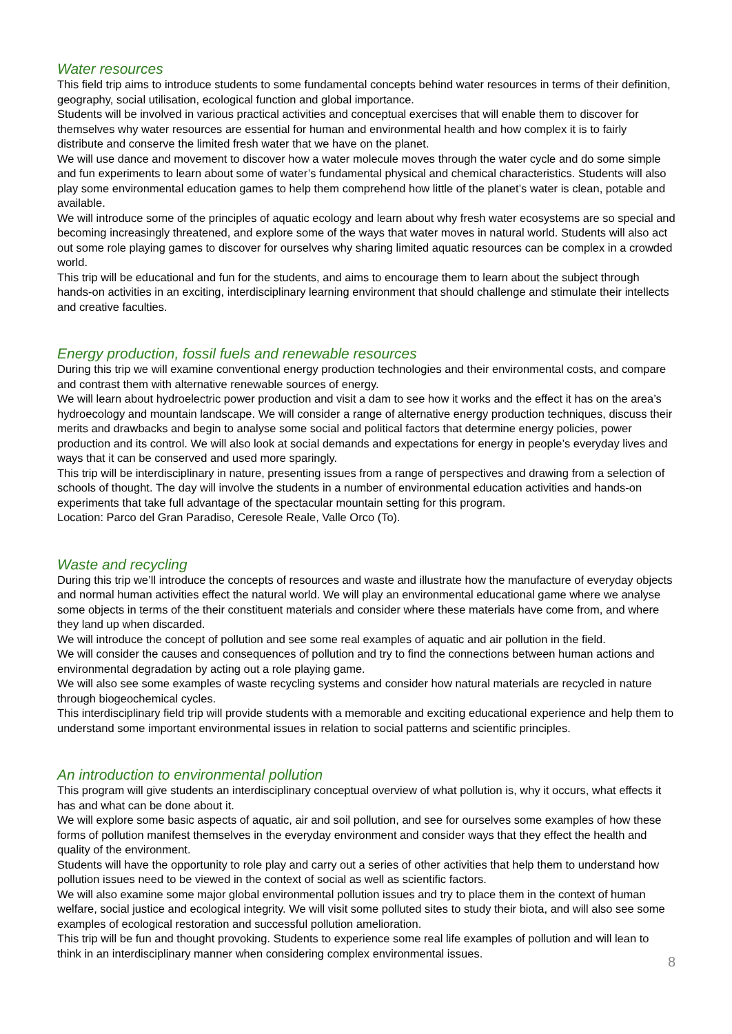Water resources
This field trip aims to introduce students to some fundamental concepts behind water resources in terms of their definition, geography, social utilisation, ecological function and global importance.
Students will be involved in various practical activities and conceptual exercises that will enable them to discover for themselves why water resources are essential for human and environmental health and how complex it is to fairly distribute and conserve the limited fresh water that we have on the planet.
We will use dance and movement to discover how a water molecule moves through the water cycle and do some simple and fun experiments to learn about some of water’s fundamental physical and chemical characteristics. Students will also play some environmental education games to help them comprehend how little of the planet’s water is clean, potable and available.
We will introduce some of the principles of aquatic ecology and learn about why fresh water ecosystems are so special and becoming increasingly threatened, and explore some of the ways that water moves in natural world. Students will also act out some role playing games to discover for ourselves why sharing limited aquatic resources can be complex in a crowded world.
This trip will be educational and fun for the students, and aims to encourage them to learn about the subject through hands-on activities in an exciting, interdisciplinary learning environment that should challenge and stimulate their intellects and creative faculties.
Energy production, fossil fuels and renewable resources
During this trip we will examine conventional energy production technologies and their environmental costs, and compare and contrast them with alternative renewable sources of energy.
We will learn about hydroelectric power production and visit a dam to see how it works and the effect it has on the area’s hydroecology and mountain landscape. We will consider a range of alternative energy production techniques, discuss their merits and drawbacks and begin to analyse some social and political factors that determine energy policies, power production and its control. We will also look at social demands and expectations for energy in people’s everyday lives and ways that it can be conserved and used more sparingly.
This trip will be interdisciplinary in nature, presenting issues from a range of perspectives and drawing from a selection of schools of thought. The day will involve the students in a number of environmental education activities and hands-on experiments that take full advantage of the spectacular mountain setting for this program.
Location: Parco del Gran Paradiso, Ceresole Reale, Valle Orco (To).
Waste and recycling
During this trip we’ll introduce the concepts of resources and waste and illustrate how the manufacture of everyday objects and normal human activities effect the natural world. We will play an environmental educational game where we analyse some objects in terms of the their constituent materials and consider where these materials have come from, and where they land up when discarded.
We will introduce the concept of pollution and see some real examples of aquatic and air pollution in the field.
We will consider the causes and consequences of pollution and try to find the connections between human actions and environmental degradation by acting out a role playing game.
We will also see some examples of waste recycling systems and consider how natural materials are recycled in nature through biogeochemical cycles.
This interdisciplinary field trip will provide students with a memorable and exciting educational experience and help them to understand some important environmental issues in relation to social patterns and scientific principles.
An introduction to environmental pollution
This program will give students an interdisciplinary conceptual overview of what pollution is, why it occurs, what effects it has and what can be done about it.
We will explore some basic aspects of aquatic, air and soil pollution, and see for ourselves some examples of how these forms of pollution manifest themselves in the everyday environment and consider ways that they effect the health and quality of the environment.
Students will have the opportunity to role play and carry out a series of other activities that help them to understand how pollution issues need to be viewed in the context of social as well as scientific factors.
We will also examine some major global environmental pollution issues and try to place them in the context of human welfare, social justice and ecological integrity. We will visit some polluted sites to study their biota, and will also see some examples of ecological restoration and successful pollution amelioration.
This trip will be fun and thought provoking. Students to experience some real life examples of pollution and will lean to think in an interdisciplinary manner when considering complex environmental issues.
8